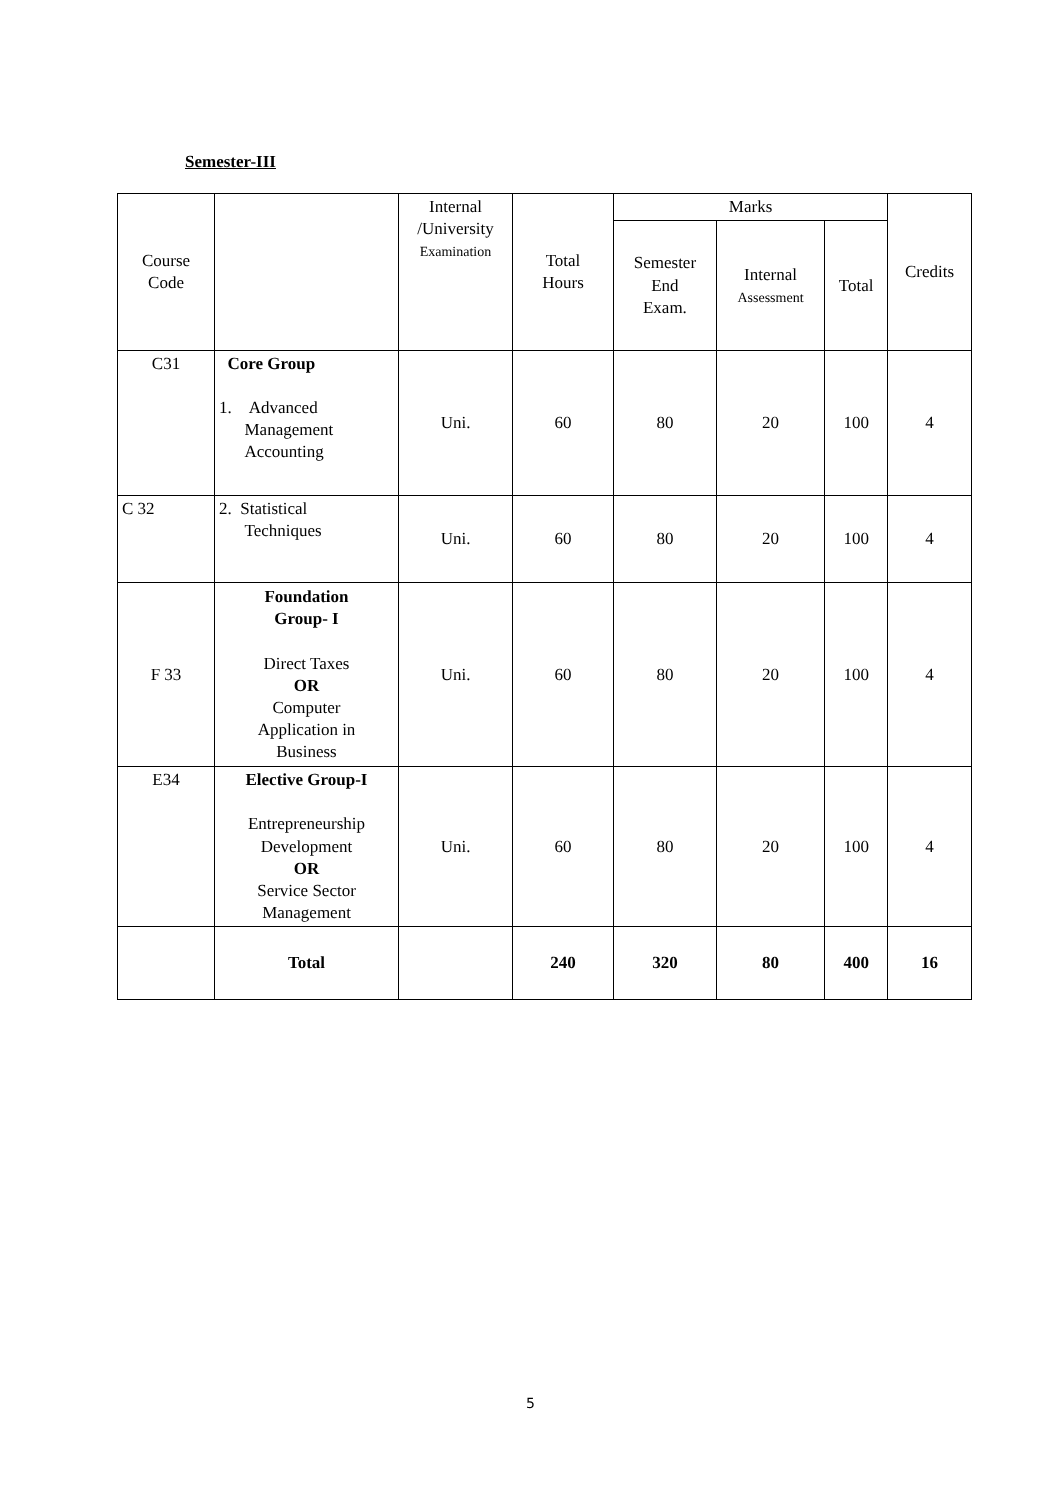Semester-III
| Course Code | | Internal /University Examination | Total Hours | Marks | | | Credits |
| --- | --- | --- | --- | --- | --- | --- | --- |
| | | | | Semester End Exam. | Internal Assessment | Total | |
| C31 | Core Group 1. Advanced Management Accounting | Uni. | 60 | 80 | 20 | 100 | 4 |
| C 32 | 2. Statistical Techniques | Uni. | 60 | 80 | 20 | 100 | 4 |
| F 33 | Foundation Group- I Direct Taxes OR Computer Application in Business | Uni. | 60 | 80 | 20 | 100 | 4 |
| E34 | Elective Group-I Entrepreneurship Development OR Service Sector Management | Uni. | 60 | 80 | 20 | 100 | 4 |
| | Total | | 240 | 320 | 80 | 400 | 16 |
5